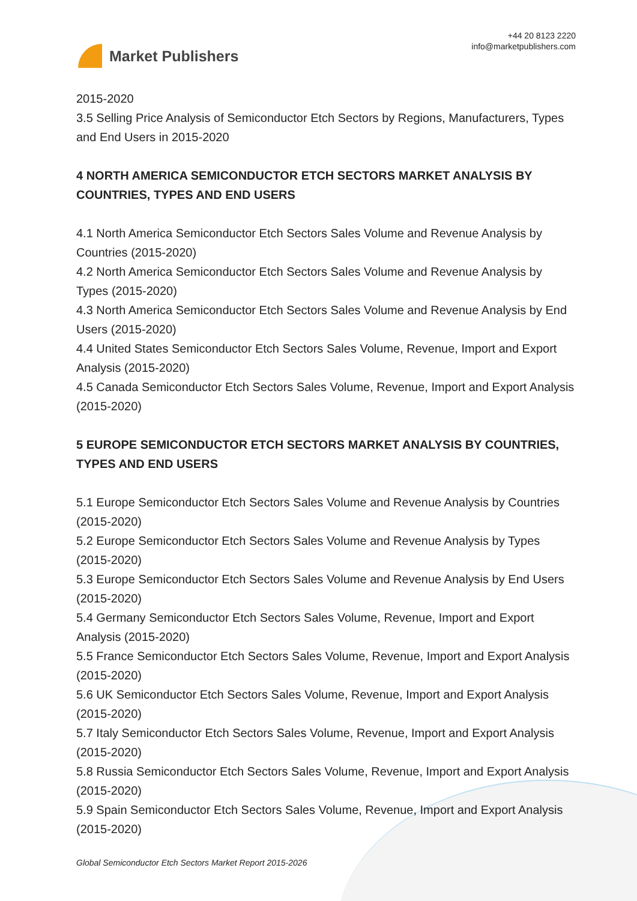Market Publishers
+44 20 8123 2220
info@marketpublishers.com
2015-2020
3.5 Selling Price Analysis of Semiconductor Etch Sectors by Regions, Manufacturers, Types and End Users in 2015-2020
4 NORTH AMERICA SEMICONDUCTOR ETCH SECTORS MARKET ANALYSIS BY COUNTRIES, TYPES AND END USERS
4.1 North America Semiconductor Etch Sectors Sales Volume and Revenue Analysis by Countries (2015-2020)
4.2 North America Semiconductor Etch Sectors Sales Volume and Revenue Analysis by Types (2015-2020)
4.3 North America Semiconductor Etch Sectors Sales Volume and Revenue Analysis by End Users (2015-2020)
4.4 United States Semiconductor Etch Sectors Sales Volume, Revenue, Import and Export Analysis (2015-2020)
4.5 Canada Semiconductor Etch Sectors Sales Volume, Revenue, Import and Export Analysis (2015-2020)
5 EUROPE SEMICONDUCTOR ETCH SECTORS MARKET ANALYSIS BY COUNTRIES, TYPES AND END USERS
5.1 Europe Semiconductor Etch Sectors Sales Volume and Revenue Analysis by Countries (2015-2020)
5.2 Europe Semiconductor Etch Sectors Sales Volume and Revenue Analysis by Types (2015-2020)
5.3 Europe Semiconductor Etch Sectors Sales Volume and Revenue Analysis by End Users (2015-2020)
5.4 Germany Semiconductor Etch Sectors Sales Volume, Revenue, Import and Export Analysis (2015-2020)
5.5 France Semiconductor Etch Sectors Sales Volume, Revenue, Import and Export Analysis (2015-2020)
5.6 UK Semiconductor Etch Sectors Sales Volume, Revenue, Import and Export Analysis (2015-2020)
5.7 Italy Semiconductor Etch Sectors Sales Volume, Revenue, Import and Export Analysis (2015-2020)
5.8 Russia Semiconductor Etch Sectors Sales Volume, Revenue, Import and Export Analysis (2015-2020)
5.9 Spain Semiconductor Etch Sectors Sales Volume, Revenue, Import and Export Analysis (2015-2020)
Global Semiconductor Etch Sectors Market Report 2015-2026